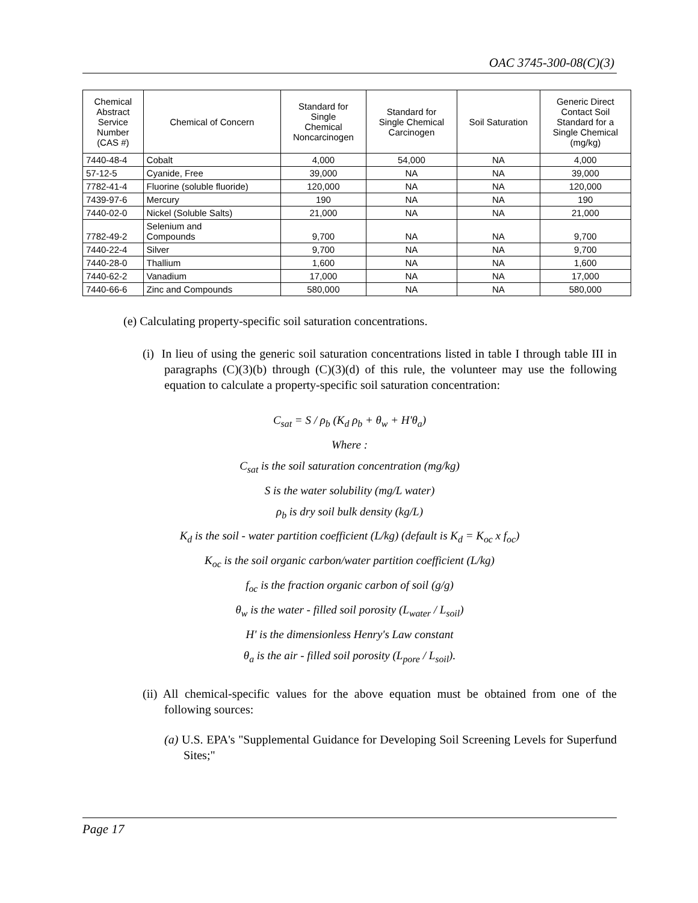OAC 3745-300-08(C)(3)
| Chemical Abstract Service Number (CAS #) | Chemical of Concern | Standard for Single Chemical Noncarcinogen | Standard for Single Chemical Carcinogen | Soil Saturation | Generic Direct Contact Soil Standard for a Single Chemical (mg/kg) |
| --- | --- | --- | --- | --- | --- |
| 7440-48-4 | Cobalt | 4,000 | 54,000 | NA | 4,000 |
| 57-12-5 | Cyanide, Free | 39,000 | NA | NA | 39,000 |
| 7782-41-4 | Fluorine (soluble fluoride) | 120,000 | NA | NA | 120,000 |
| 7439-97-6 | Mercury | 190 | NA | NA | 190 |
| 7440-02-0 | Nickel (Soluble Salts) | 21,000 | NA | NA | 21,000 |
| 7782-49-2 | Selenium and Compounds | 9,700 | NA | NA | 9,700 |
| 7440-22-4 | Silver | 9,700 | NA | NA | 9,700 |
| 7440-28-0 | Thallium | 1,600 | NA | NA | 1,600 |
| 7440-62-2 | Vanadium | 17,000 | NA | NA | 17,000 |
| 7440-66-6 | Zinc and Compounds | 580,000 | NA | NA | 580,000 |
(e) Calculating property-specific soil saturation concentrations.
(i) In lieu of using the generic soil saturation concentrations listed in table I through table III in paragraphs (C)(3)(b) through (C)(3)(d) of this rule, the volunteer may use the following equation to calculate a property-specific soil saturation concentration:
C<sub>sat</sub> = S / ρ<sub>b</sub> (K<sub>d</sub> ρ<sub>b</sub> + θ<sub>w</sub> + H'θ<sub>a</sub>)
Where :
C<sub>sat</sub> is the soil saturation concentration (mg/kg)
S is the water solubility (mg/L water)
ρ<sub>b</sub> is dry soil bulk density (kg/L)
K<sub>d</sub> is the soil - water partition coefficient (L/kg) (default is K<sub>d</sub> = K<sub>oc</sub> x f<sub>oc</sub>)
K<sub>oc</sub> is the soil organic carbon/water partition coefficient (L/kg)
f<sub>oc</sub> is the fraction organic carbon of soil (g/g)
θ<sub>w</sub> is the water - filled soil porosity (L<sub>water</sub> / L<sub>soil</sub>)
H' is the dimensionless Henry's Law constant
θ<sub>a</sub> is the air - filled soil porosity (L<sub>pore</sub> / L<sub>soil</sub>).
(ii) All chemical-specific values for the above equation must be obtained from one of the following sources:
(a) U.S. EPA's "Supplemental Guidance for Developing Soil Screening Levels for Superfund Sites;"
Page 17